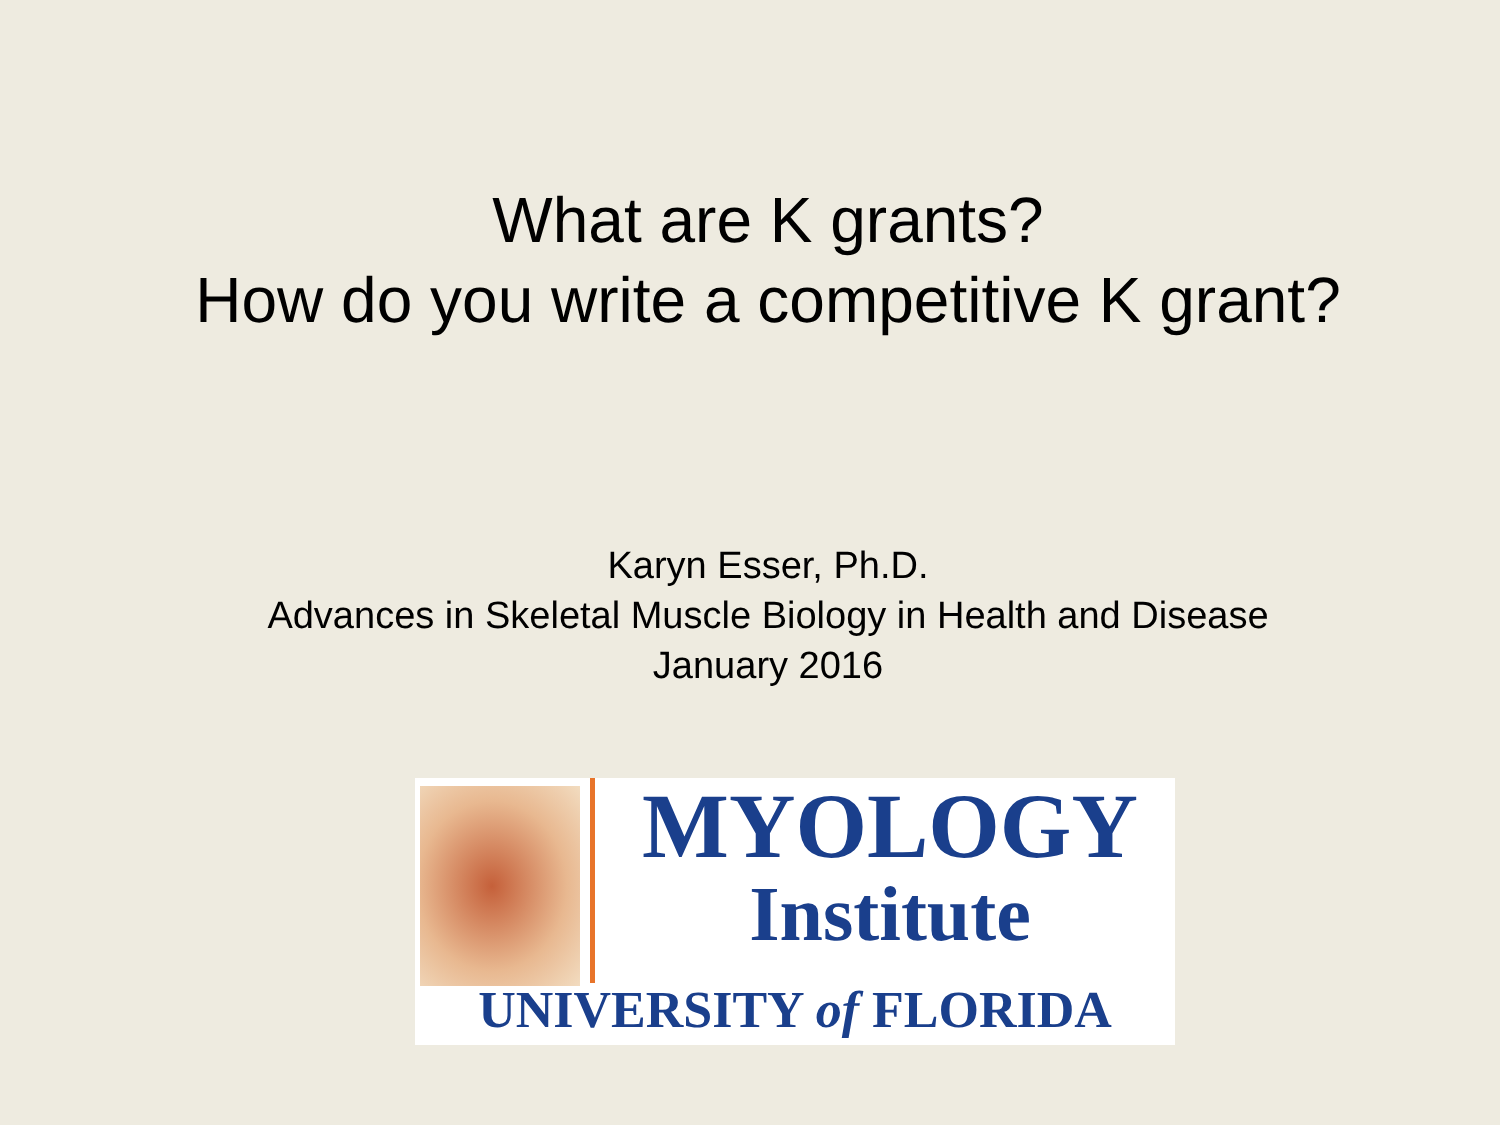What are K grants?
How do you write a competitive K grant?
Karyn Esser, Ph.D.
Advances in Skeletal Muscle Biology in Health and Disease
January 2016
MYOLOGY
Institute
UNIVERSITY of FLORIDA